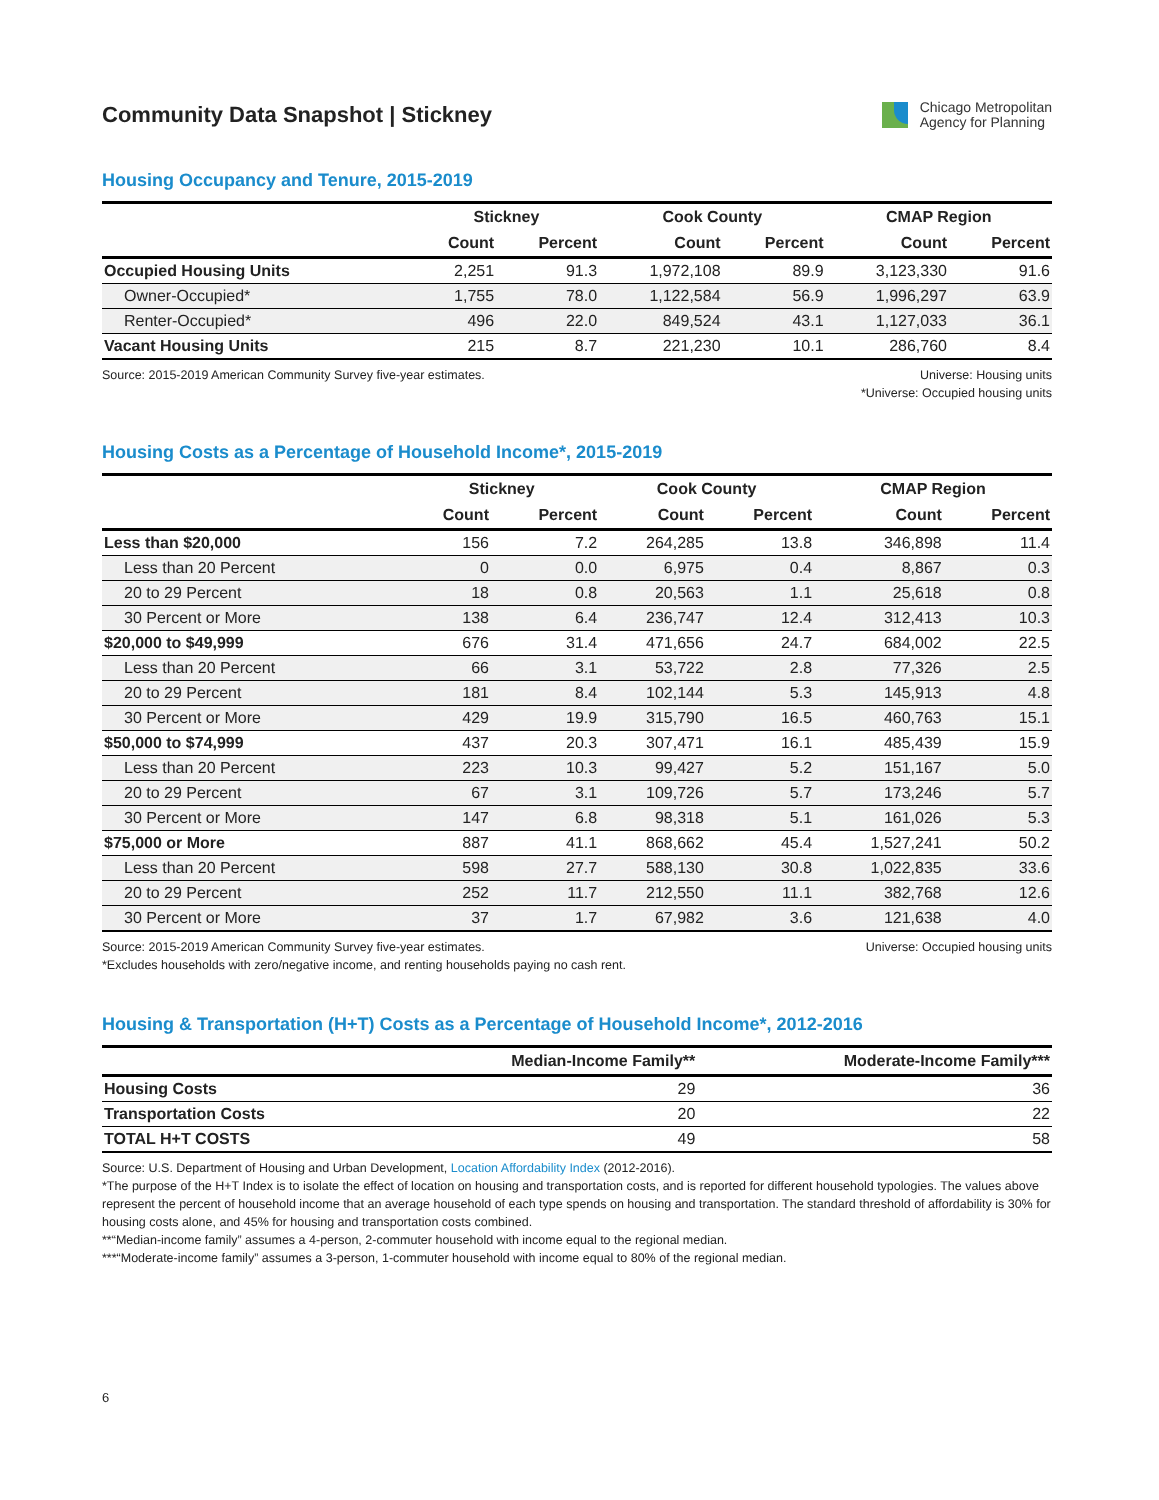Community Data Snapshot | Stickney
Chicago Metropolitan
Agency for Planning
Housing Occupancy and Tenure, 2015-2019
| | Stickney | | Cook County | | CMAP Region | |
| --- | --- | --- | --- | --- | --- | --- |
| | Count | Percent | Count | Percent | Count | Percent |
| Occupied Housing Units | 2,251 | 91.3 | 1,972,108 | 89.9 | 3,123,330 | 91.6 |
| Owner-Occupied* | 1,755 | 78.0 | 1,122,584 | 56.9 | 1,996,297 | 63.9 |
| Renter-Occupied* | 496 | 22.0 | 849,524 | 43.1 | 1,127,033 | 36.1 |
| Vacant Housing Units | 215 | 8.7 | 221,230 | 10.1 | 286,760 | 8.4 |
Source: 2015-2019 American Community Survey five-year estimates.
Universe: Housing units
*Universe: Occupied housing units
Housing Costs as a Percentage of Household Income*, 2015-2019
| | Stickney | | Cook County | | CMAP Region | |
| --- | --- | --- | --- | --- | --- | --- |
| | Count | Percent | Count | Percent | Count | Percent |
| Less than $20,000 | 156 | 7.2 | 264,285 | 13.8 | 346,898 | 11.4 |
| Less than 20 Percent | 0 | 0.0 | 6,975 | 0.4 | 8,867 | 0.3 |
| 20 to 29 Percent | 18 | 0.8 | 20,563 | 1.1 | 25,618 | 0.8 |
| 30 Percent or More | 138 | 6.4 | 236,747 | 12.4 | 312,413 | 10.3 |
| $20,000 to $49,999 | 676 | 31.4 | 471,656 | 24.7 | 684,002 | 22.5 |
| Less than 20 Percent | 66 | 3.1 | 53,722 | 2.8 | 77,326 | 2.5 |
| 20 to 29 Percent | 181 | 8.4 | 102,144 | 5.3 | 145,913 | 4.8 |
| 30 Percent or More | 429 | 19.9 | 315,790 | 16.5 | 460,763 | 15.1 |
| $50,000 to $74,999 | 437 | 20.3 | 307,471 | 16.1 | 485,439 | 15.9 |
| Less than 20 Percent | 223 | 10.3 | 99,427 | 5.2 | 151,167 | 5.0 |
| 20 to 29 Percent | 67 | 3.1 | 109,726 | 5.7 | 173,246 | 5.7 |
| 30 Percent or More | 147 | 6.8 | 98,318 | 5.1 | 161,026 | 5.3 |
| $75,000 or More | 887 | 41.1 | 868,662 | 45.4 | 1,527,241 | 50.2 |
| Less than 20 Percent | 598 | 27.7 | 588,130 | 30.8 | 1,022,835 | 33.6 |
| 20 to 29 Percent | 252 | 11.7 | 212,550 | 11.1 | 382,768 | 12.6 |
| 30 Percent or More | 37 | 1.7 | 67,982 | 3.6 | 121,638 | 4.0 |
Source: 2015-2019 American Community Survey five-year estimates.
*Excludes households with zero/negative income, and renting households paying no cash rent.
Universe: Occupied housing units
Housing & Transportation (H+T) Costs as a Percentage of Household Income*, 2012-2016
| | Median-Income Family** | Moderate-Income Family*** |
| --- | --- | --- |
| Housing Costs | 29 | 36 |
| Transportation Costs | 20 | 22 |
| TOTAL H+T COSTS | 49 | 58 |
Source: U.S. Department of Housing and Urban Development, Location Affordability Index (2012-2016).
*The purpose of the H+T Index is to isolate the effect of location on housing and transportation costs, and is reported for different household typologies. The values above represent the percent of household income that an average household of each type spends on housing and transportation. The standard threshold of affordability is 30% for housing costs alone, and 45% for housing and transportation costs combined.
**“Median-income family” assumes a 4-person, 2-commuter household with income equal to the regional median.
***“Moderate-income family” assumes a 3-person, 1-commuter household with income equal to 80% of the regional median.
6